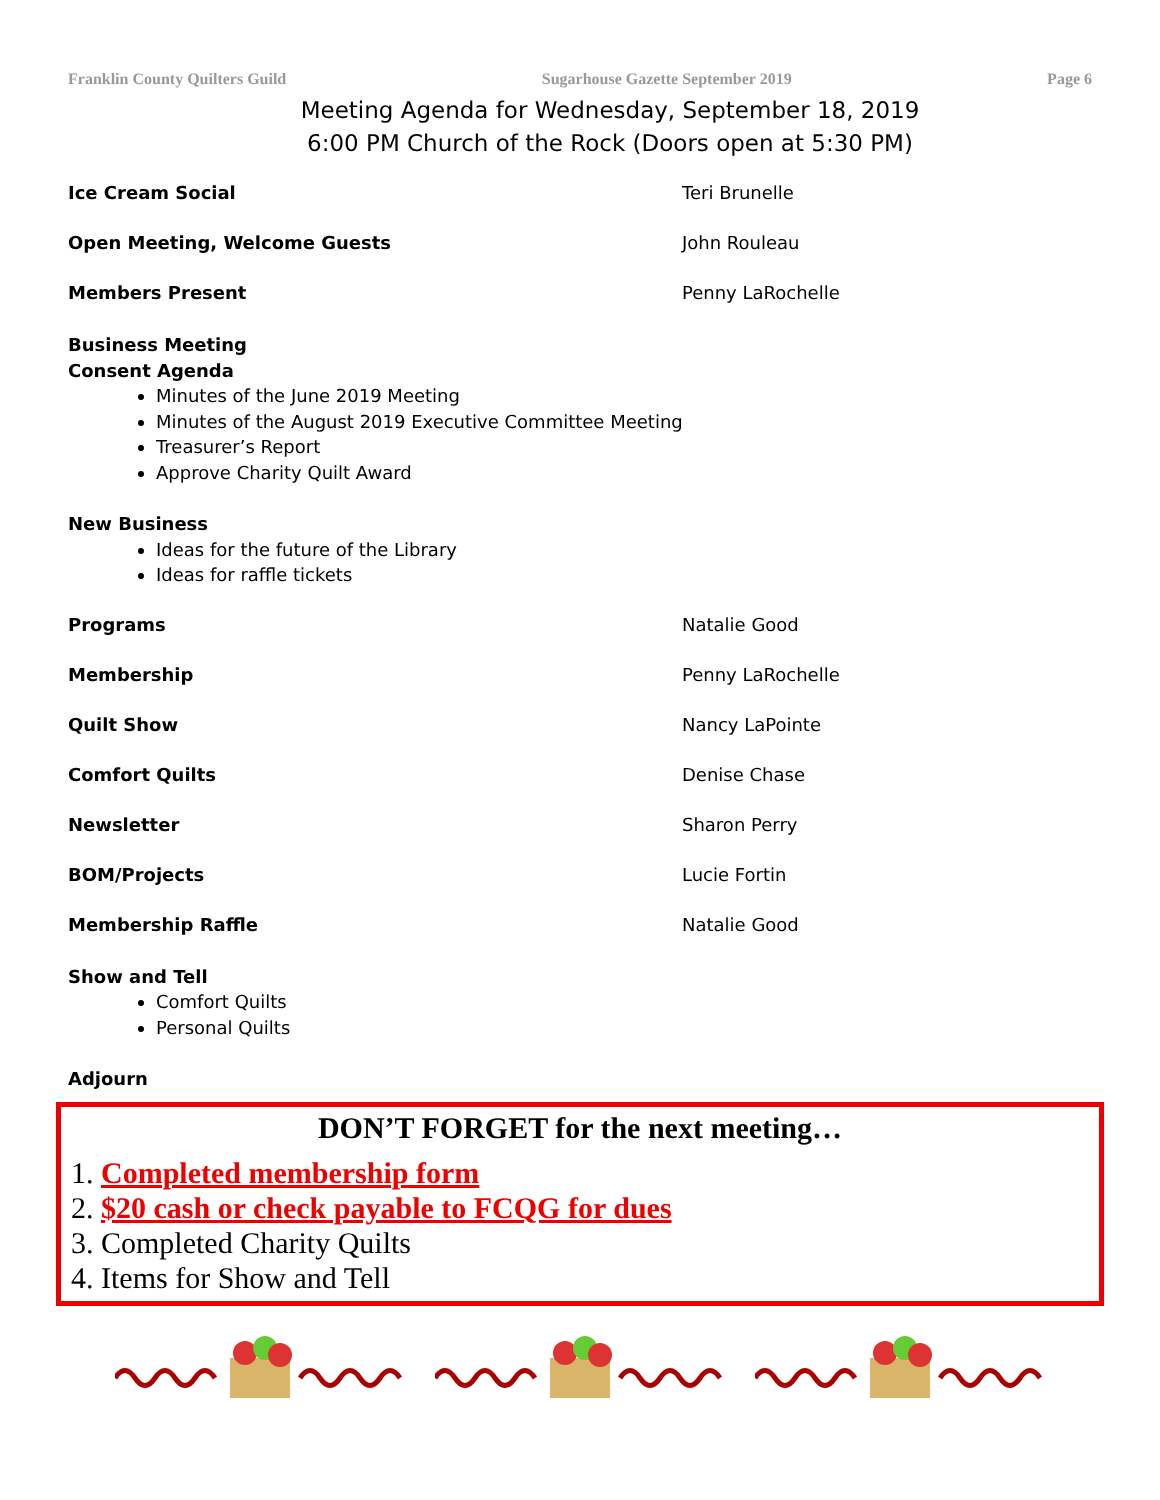Franklin County Quilters Guild Sugarhouse Gazette September 2019 Page 6
Meeting Agenda for Wednesday, September 18, 2019
6:00 PM Church of the Rock (Doors open at 5:30 PM)
Ice Cream Social Teri Brunelle
Open Meeting, Welcome Guests John Rouleau
Members Present Penny LaRochelle
Business Meeting
Consent Agenda
Minutes of the June 2019 Meeting
Minutes of the August 2019 Executive Committee Meeting
Treasurer’s Report
Approve Charity Quilt Award
New Business
Ideas for the future of the Library
Ideas for raffle tickets
Programs Natalie Good
Membership Penny LaRochelle
Quilt Show Nancy LaPointe
Comfort Quilts Denise Chase
Newsletter Sharon Perry
BOM/Projects Lucie Fortin
Membership Raffle Natalie Good
Show and Tell
Comfort Quilts
Personal Quilts
Adjourn
DON’T FORGET for the next meeting…
1. Completed membership form
2. $20 cash or check payable to FCQG for dues
3. Completed Charity Quilts
4. Items for Show and Tell